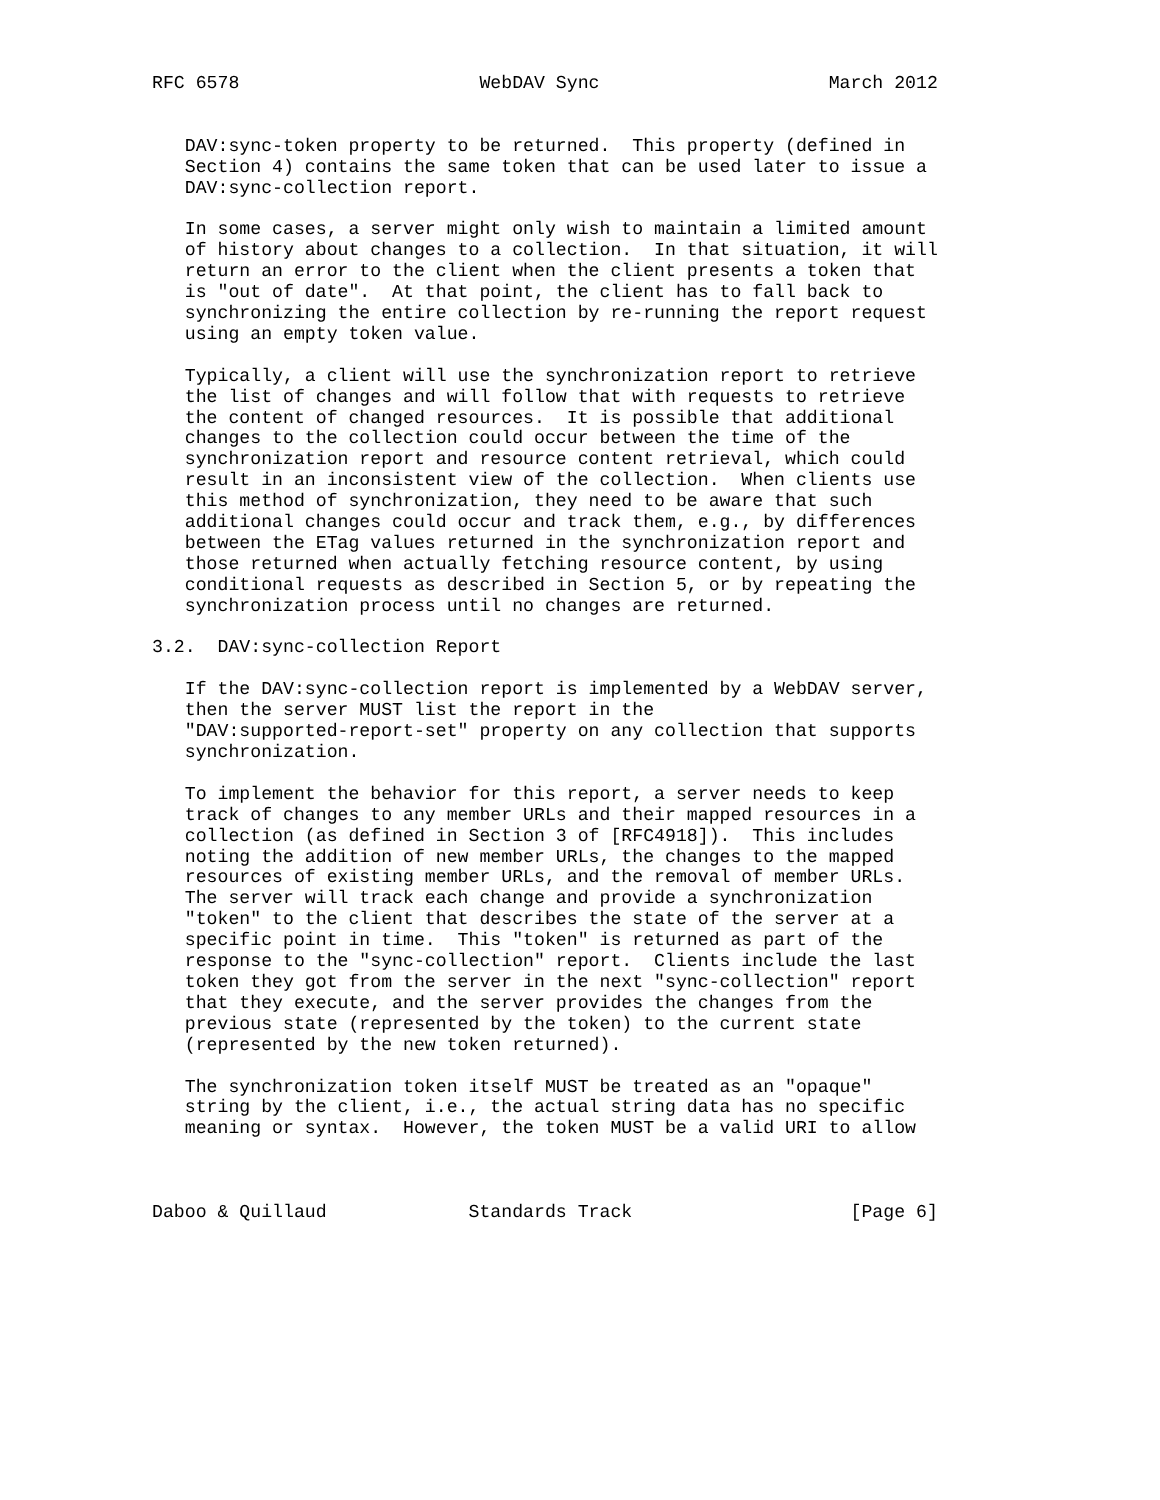RFC 6578                      WebDAV Sync                     March 2012


   DAV:sync-token property to be returned.  This property (defined in
   Section 4) contains the same token that can be used later to issue a
   DAV:sync-collection report.

   In some cases, a server might only wish to maintain a limited amount
   of history about changes to a collection.  In that situation, it will
   return an error to the client when the client presents a token that
   is "out of date".  At that point, the client has to fall back to
   synchronizing the entire collection by re-running the report request
   using an empty token value.

   Typically, a client will use the synchronization report to retrieve
   the list of changes and will follow that with requests to retrieve
   the content of changed resources.  It is possible that additional
   changes to the collection could occur between the time of the
   synchronization report and resource content retrieval, which could
   result in an inconsistent view of the collection.  When clients use
   this method of synchronization, they need to be aware that such
   additional changes could occur and track them, e.g., by differences
   between the ETag values returned in the synchronization report and
   those returned when actually fetching resource content, by using
   conditional requests as described in Section 5, or by repeating the
   synchronization process until no changes are returned.

3.2.  DAV:sync-collection Report

   If the DAV:sync-collection report is implemented by a WebDAV server,
   then the server MUST list the report in the
   "DAV:supported-report-set" property on any collection that supports
   synchronization.

   To implement the behavior for this report, a server needs to keep
   track of changes to any member URLs and their mapped resources in a
   collection (as defined in Section 3 of [RFC4918]).  This includes
   noting the addition of new member URLs, the changes to the mapped
   resources of existing member URLs, and the removal of member URLs.
   The server will track each change and provide a synchronization
   "token" to the client that describes the state of the server at a
   specific point in time.  This "token" is returned as part of the
   response to the "sync-collection" report.  Clients include the last
   token they got from the server in the next "sync-collection" report
   that they execute, and the server provides the changes from the
   previous state (represented by the token) to the current state
   (represented by the new token returned).

   The synchronization token itself MUST be treated as an "opaque"
   string by the client, i.e., the actual string data has no specific
   meaning or syntax.  However, the token MUST be a valid URI to allow



Daboo & Quillaud             Standards Track                    [Page 6]